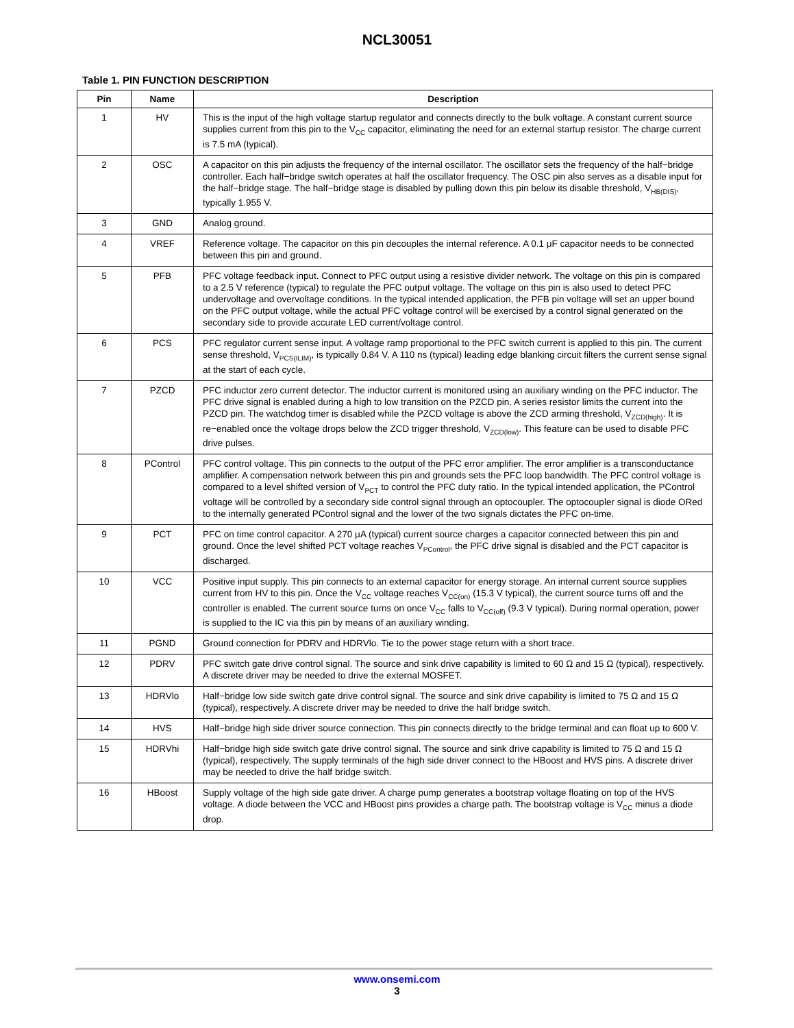NCL30051
Table 1. PIN FUNCTION DESCRIPTION
| Pin | Name | Description |
| --- | --- | --- |
| 1 | HV | This is the input of the high voltage startup regulator and connects directly to the bulk voltage. A constant current source supplies current from this pin to the V<sub>CC</sub> capacitor, eliminating the need for an external startup resistor. The charge current is 7.5 mA (typical). |
| 2 | OSC | A capacitor on this pin adjusts the frequency of the internal oscillator. The oscillator sets the frequency of the half−bridge controller. Each half−bridge switch operates at half the oscillator frequency. The OSC pin also serves as a disable input for the half−bridge stage. The half−bridge stage is disabled by pulling down this pin below its disable threshold, V<sub>HB(DIS)</sub>, typically 1.955 V. |
| 3 | GND | Analog ground. |
| 4 | VREF | Reference voltage. The capacitor on this pin decouples the internal reference. A 0.1 μF capacitor needs to be connected between this pin and ground. |
| 5 | PFB | PFC voltage feedback input. Connect to PFC output using a resistive divider network. The voltage on this pin is compared to a 2.5 V reference (typical) to regulate the PFC output voltage. The voltage on this pin is also used to detect PFC undervoltage and overvoltage conditions. In the typical intended application, the PFB pin voltage will set an upper bound on the PFC output voltage, while the actual PFC voltage control will be exercised by a control signal generated on the secondary side to provide accurate LED current/voltage control. |
| 6 | PCS | PFC regulator current sense input. A voltage ramp proportional to the PFC switch current is applied to this pin. The current sense threshold, V<sub>PCS(ILIM)</sub>, is typically 0.84 V. A 110 ns (typical) leading edge blanking circuit filters the current sense signal at the start of each cycle. |
| 7 | PZCD | PFC inductor zero current detector. The inductor current is monitored using an auxiliary winding on the PFC inductor. The PFC drive signal is enabled during a high to low transition on the PZCD pin. A series resistor limits the current into the PZCD pin. The watchdog timer is disabled while the PZCD voltage is above the ZCD arming threshold, V<sub>ZCD(high)</sub>. It is re−enabled once the voltage drops below the ZCD trigger threshold, V<sub>ZCD(low)</sub>. This feature can be used to disable PFC drive pulses. |
| 8 | PControl | PFC control voltage. This pin connects to the output of the PFC error amplifier. The error amplifier is a transconductance amplifier. A compensation network between this pin and grounds sets the PFC loop bandwidth. The PFC control voltage is compared to a level shifted version of V<sub>PCT</sub> to control the PFC duty ratio. In the typical intended application, the PControl voltage will be controlled by a secondary side control signal through an optocoupler. The optocoupler signal is diode ORed to the internally generated PControl signal and the lower of the two signals dictates the PFC on-time. |
| 9 | PCT | PFC on time control capacitor. A 270 μA (typical) current source charges a capacitor connected between this pin and ground. Once the level shifted PCT voltage reaches V<sub>PControl</sub>, the PFC drive signal is disabled and the PCT capacitor is discharged. |
| 10 | VCC | Positive input supply. This pin connects to an external capacitor for energy storage. An internal current source supplies current from HV to this pin. Once the V<sub>CC</sub> voltage reaches V<sub>CC(on)</sub> (15.3 V typical), the current source turns off and the controller is enabled. The current source turns on once V<sub>CC</sub> falls to V<sub>CC(off)</sub> (9.3 V typical). During normal operation, power is supplied to the IC via this pin by means of an auxiliary winding. |
| 11 | PGND | Ground connection for PDRV and HDRVlo. Tie to the power stage return with a short trace. |
| 12 | PDRV | PFC switch gate drive control signal. The source and sink drive capability is limited to 60 Ω and 15 Ω (typical), respectively. A discrete driver may be needed to drive the external MOSFET. |
| 13 | HDRVlo | Half−bridge low side switch gate drive control signal. The source and sink drive capability is limited to 75 Ω and 15 Ω (typical), respectively. A discrete driver may be needed to drive the half bridge switch. |
| 14 | HVS | Half−bridge high side driver source connection. This pin connects directly to the bridge terminal and can float up to 600 V. |
| 15 | HDRVhi | Half−bridge high side switch gate drive control signal. The source and sink drive capability is limited to 75 Ω and 15 Ω (typical), respectively. The supply terminals of the high side driver connect to the HBoost and HVS pins. A discrete driver may be needed to drive the half bridge switch. |
| 16 | HBoost | Supply voltage of the high side gate driver. A charge pump generates a bootstrap voltage floating on top of the HVS voltage. A diode between the VCC and HBoost pins provides a charge path. The bootstrap voltage is V<sub>CC</sub> minus a diode drop. |
www.onsemi.com
3